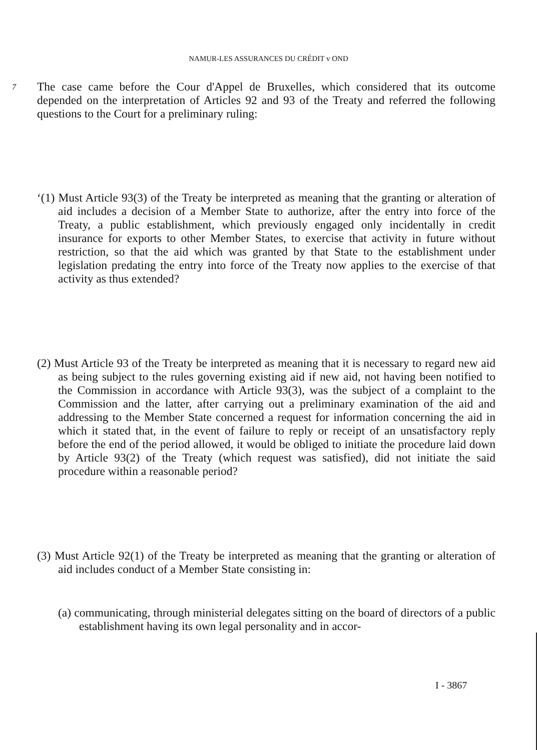NAMUR-LES ASSURANCES DU CRÉDIT v OND
7 The case came before the Cour d'Appel de Bruxelles, which considered that its outcome depended on the interpretation of Articles 92 and 93 of the Treaty and referred the following questions to the Court for a preliminary ruling:
‘(1) Must Article 93(3) of the Treaty be interpreted as meaning that the granting or alteration of aid includes a decision of a Member State to authorize, after the entry into force of the Treaty, a public establishment, which previously engaged only incidentally in credit insurance for exports to other Member States, to exercise that activity in future without restriction, so that the aid which was granted by that State to the establishment under legislation predating the entry into force of the Treaty now applies to the exercise of that activity as thus extended?
(2) Must Article 93 of the Treaty be interpreted as meaning that it is necessary to regard new aid as being subject to the rules governing existing aid if new aid, not having been notified to the Commission in accordance with Article 93(3), was the subject of a complaint to the Commission and the latter, after carrying out a preliminary examination of the aid and addressing to the Member State concerned a request for information concerning the aid in which it stated that, in the event of failure to reply or receipt of an unsatisfactory reply before the end of the period allowed, it would be obliged to initiate the procedure laid down by Article 93(2) of the Treaty (which request was satisfied), did not initiate the said procedure within a reasonable period?
(3) Must Article 92(1) of the Treaty be interpreted as meaning that the granting or alteration of aid includes conduct of a Member State consisting in:
(a) communicating, through ministerial delegates sitting on the board of directors of a public establishment having its own legal personality and in accor-
I - 3867